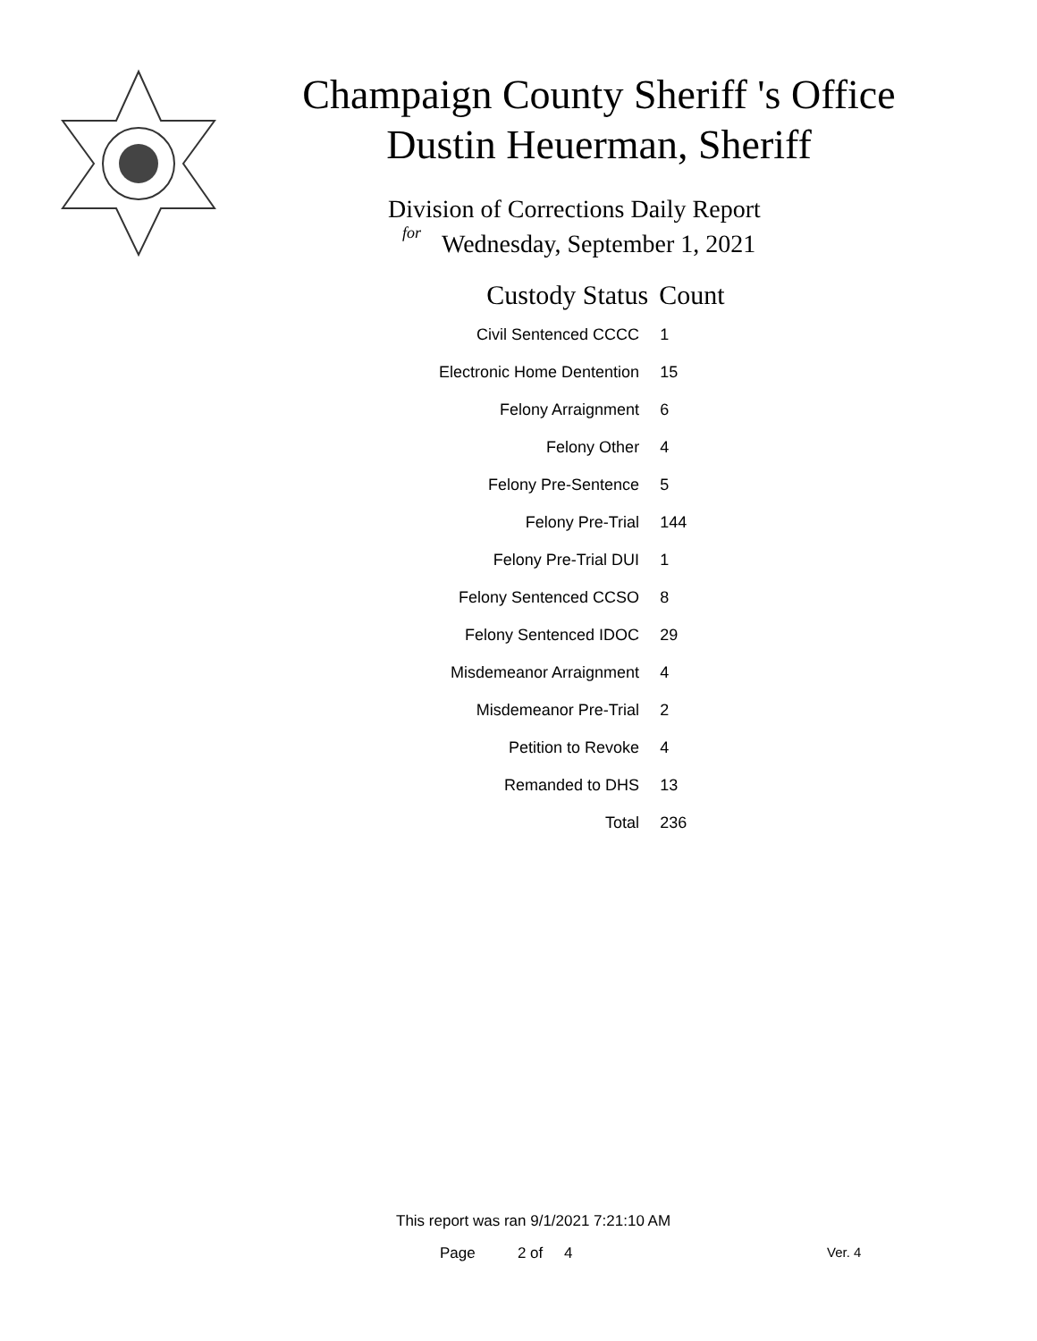Champaign County Sheriff 's Office
Dustin Heuerman, Sheriff
Division of Corrections Daily Report
for
Wednesday, September 1, 2021
| Custody Status | Count |
| --- | --- |
| Civil Sentenced CCCC | 1 |
| Electronic Home Dentention | 15 |
| Felony Arraignment | 6 |
| Felony Other | 4 |
| Felony Pre-Sentence | 5 |
| Felony Pre-Trial | 144 |
| Felony Pre-Trial DUI | 1 |
| Felony Sentenced CCSO | 8 |
| Felony Sentenced IDOC | 29 |
| Misdemeanor Arraignment | 4 |
| Misdemeanor Pre-Trial | 2 |
| Petition to Revoke | 4 |
| Remanded to DHS | 13 |
| Total | 236 |
This report was ran 9/1/2021 7:21:10 AM
Page 2 of 4 Ver. 4